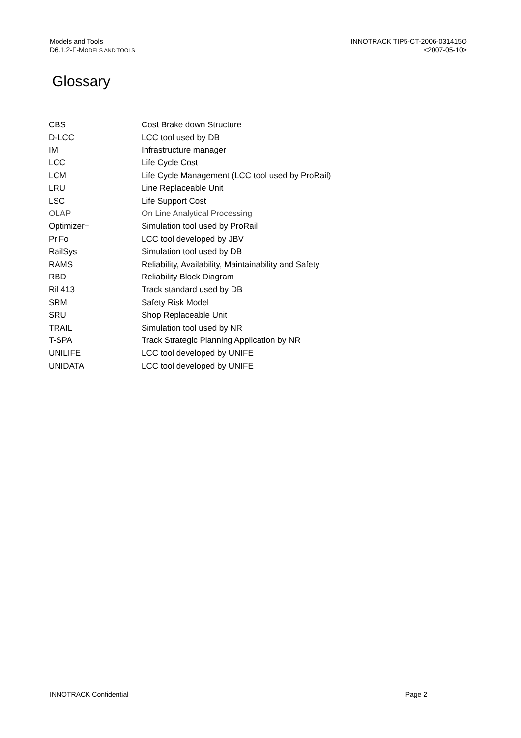Models and Tools
D6.1.2-F-MODELS AND TOOLS
INNOTRACK TIP5-CT-2006-031415O
<2007-05-10>
Glossary
| CBS | Cost Brake down Structure |
| D-LCC | LCC tool used by DB |
| IM | Infrastructure manager |
| LCC | Life Cycle Cost |
| LCM | Life Cycle Management (LCC tool used by ProRail) |
| LRU | Line Replaceable Unit |
| LSC | Life Support Cost |
| OLAP | On Line Analytical Processing |
| Optimizer+ | Simulation tool used by ProRail |
| PriFo | LCC tool developed by JBV |
| RailSys | Simulation tool used by DB |
| RAMS | Reliability, Availability, Maintainability and Safety |
| RBD | Reliability Block Diagram |
| Ril 413 | Track standard used by DB |
| SRM | Safety Risk Model |
| SRU | Shop Replaceable Unit |
| TRAIL | Simulation tool used by NR |
| T-SPA | Track Strategic Planning Application by NR |
| UNILIFE | LCC tool developed by UNIFE |
| UNIDATA | LCC tool developed by UNIFE |
INNOTRACK Confidential Page 2